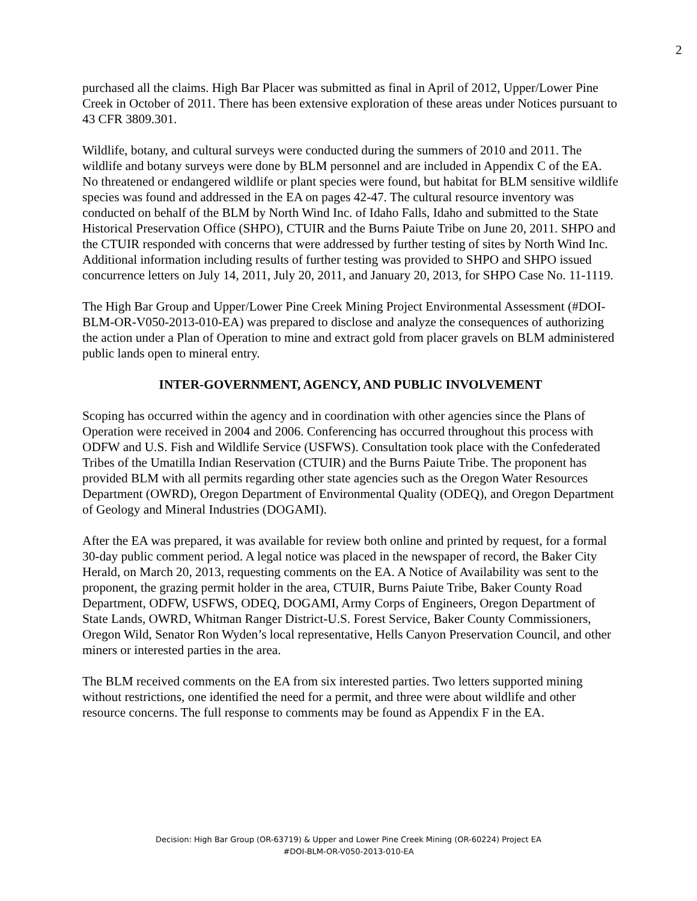2
purchased all the claims. High Bar Placer was submitted as final in April of 2012, Upper/Lower Pine Creek in October of 2011. There has been extensive exploration of these areas under Notices pursuant to 43 CFR 3809.301.
Wildlife, botany, and cultural surveys were conducted during the summers of 2010 and 2011. The wildlife and botany surveys were done by BLM personnel and are included in Appendix C of the EA. No threatened or endangered wildlife or plant species were found, but habitat for BLM sensitive wildlife species was found and addressed in the EA on pages 42-47. The cultural resource inventory was conducted on behalf of the BLM by North Wind Inc. of Idaho Falls, Idaho and submitted to the State Historical Preservation Office (SHPO), CTUIR and the Burns Paiute Tribe on June 20, 2011. SHPO and the CTUIR responded with concerns that were addressed by further testing of sites by North Wind Inc. Additional information including results of further testing was provided to SHPO and SHPO issued concurrence letters on July 14, 2011, July 20, 2011, and January 20, 2013, for SHPO Case No. 11-1119.
The High Bar Group and Upper/Lower Pine Creek Mining Project Environmental Assessment (#DOI-BLM-OR-V050-2013-010-EA) was prepared to disclose and analyze the consequences of authorizing the action under a Plan of Operation to mine and extract gold from placer gravels on BLM administered public lands open to mineral entry.
INTER-GOVERNMENT, AGENCY, AND PUBLIC INVOLVEMENT
Scoping has occurred within the agency and in coordination with other agencies since the Plans of Operation were received in 2004 and 2006. Conferencing has occurred throughout this process with ODFW and U.S. Fish and Wildlife Service (USFWS). Consultation took place with the Confederated Tribes of the Umatilla Indian Reservation (CTUIR) and the Burns Paiute Tribe. The proponent has provided BLM with all permits regarding other state agencies such as the Oregon Water Resources Department (OWRD), Oregon Department of Environmental Quality (ODEQ), and Oregon Department of Geology and Mineral Industries (DOGAMI).
After the EA was prepared, it was available for review both online and printed by request, for a formal 30-day public comment period. A legal notice was placed in the newspaper of record, the Baker City Herald, on March 20, 2013, requesting comments on the EA. A Notice of Availability was sent to the proponent, the grazing permit holder in the area, CTUIR, Burns Paiute Tribe, Baker County Road Department, ODFW, USFWS, ODEQ, DOGAMI, Army Corps of Engineers, Oregon Department of State Lands, OWRD, Whitman Ranger District-U.S. Forest Service, Baker County Commissioners, Oregon Wild, Senator Ron Wyden’s local representative, Hells Canyon Preservation Council, and other miners or interested parties in the area.
The BLM received comments on the EA from six interested parties. Two letters supported mining without restrictions, one identified the need for a permit, and three were about wildlife and other resource concerns. The full response to comments may be found as Appendix F in the EA.
Decision: High Bar Group (OR-63719) & Upper and Lower Pine Creek Mining (OR-60224) Project EA
#DOI-BLM-OR-V050-2013-010-EA